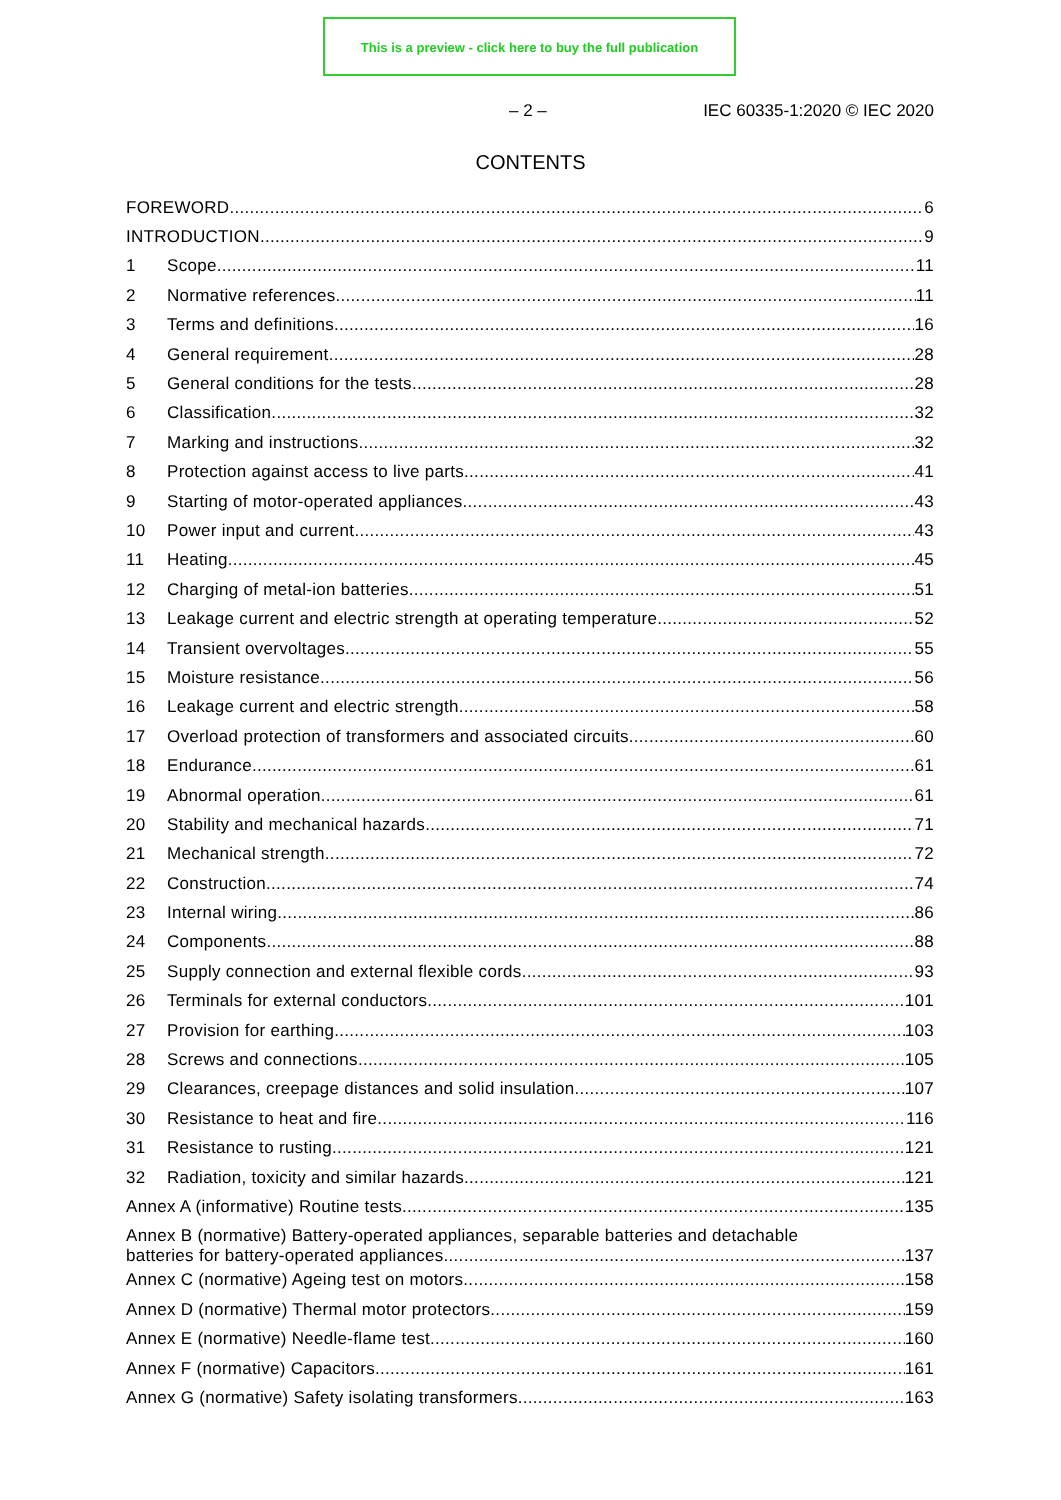This is a preview - click here to buy the full publication
– 2 – IEC 60335-1:2020 © IEC 2020
CONTENTS
FOREWORD 6
INTRODUCTION 9
1 Scope 11
2 Normative references 11
3 Terms and definitions 16
4 General requirement 28
5 General conditions for the tests 28
6 Classification 32
7 Marking and instructions 32
8 Protection against access to live parts 41
9 Starting of motor-operated appliances 43
10 Power input and current 43
11 Heating 45
12 Charging of metal-ion batteries 51
13 Leakage current and electric strength at operating temperature 52
14 Transient overvoltages 55
15 Moisture resistance 56
16 Leakage current and electric strength 58
17 Overload protection of transformers and associated circuits 60
18 Endurance 61
19 Abnormal operation 61
20 Stability and mechanical hazards 71
21 Mechanical strength 72
22 Construction 74
23 Internal wiring 86
24 Components 88
25 Supply connection and external flexible cords 93
26 Terminals for external conductors 101
27 Provision for earthing 103
28 Screws and connections 105
29 Clearances, creepage distances and solid insulation 107
30 Resistance to heat and fire 116
31 Resistance to rusting 121
32 Radiation, toxicity and similar hazards 121
Annex A (informative) Routine tests 135
Annex B (normative) Battery-operated appliances, separable batteries and detachable
batteries for battery-operated appliances 137
Annex C (normative) Ageing test on motors 158
Annex D (normative) Thermal motor protectors 159
Annex E (normative) Needle-flame test 160
Annex F (normative) Capacitors 161
Annex G (normative) Safety isolating transformers 163